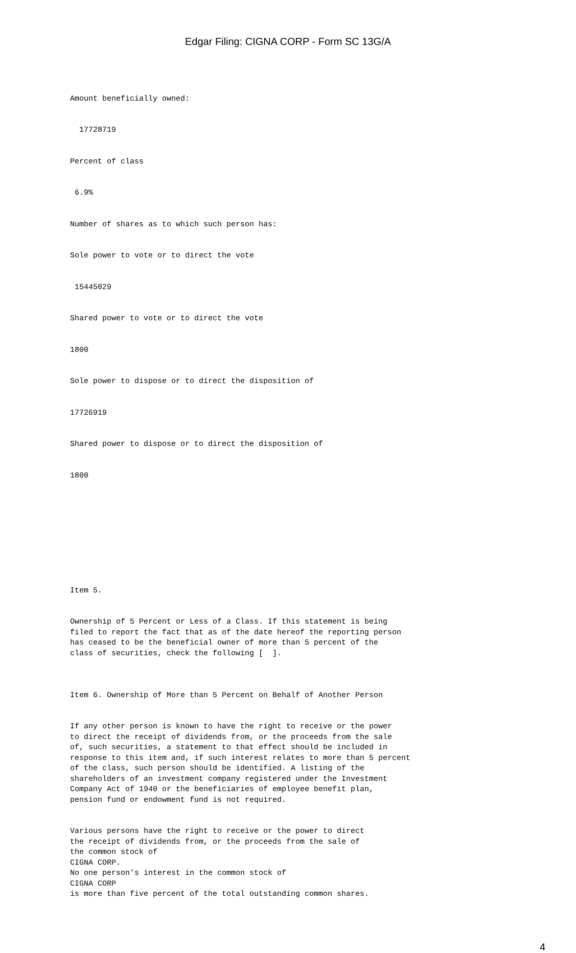Edgar Filing: CIGNA CORP - Form SC 13G/A
Amount beneficially owned:
17728719
Percent of class
6.9%
Number of shares as to which such person has:
Sole power to vote or to direct the vote
15445029
Shared power to vote or to direct the vote
1800
Sole power to dispose or to direct the disposition of
17726919
Shared power to dispose or to direct the disposition of
1800
Item 5.
Ownership of 5 Percent or Less of a Class. If this statement is being filed to report the fact that as of the date hereof the reporting person has ceased to be the beneficial owner of more than 5 percent of the class of securities, check the following [ ].
Item 6. Ownership of More than 5 Percent on Behalf of Another Person
If any other person is known to have the right to receive or the power to direct the receipt of dividends from, or the proceeds from the sale of, such securities, a statement to that effect should be included in response to this item and, if such interest relates to more than 5 percent of the class, such person should be identified. A listing of the shareholders of an investment company registered under the Investment Company Act of 1940 or the beneficiaries of employee benefit plan, pension fund or endowment fund is not required.
Various persons have the right to receive or the power to direct the receipt of dividends from, or the proceeds from the sale of the common stock of CIGNA CORP. No one person's interest in the common stock of CIGNA CORP is more than five percent of the total outstanding common shares.
4